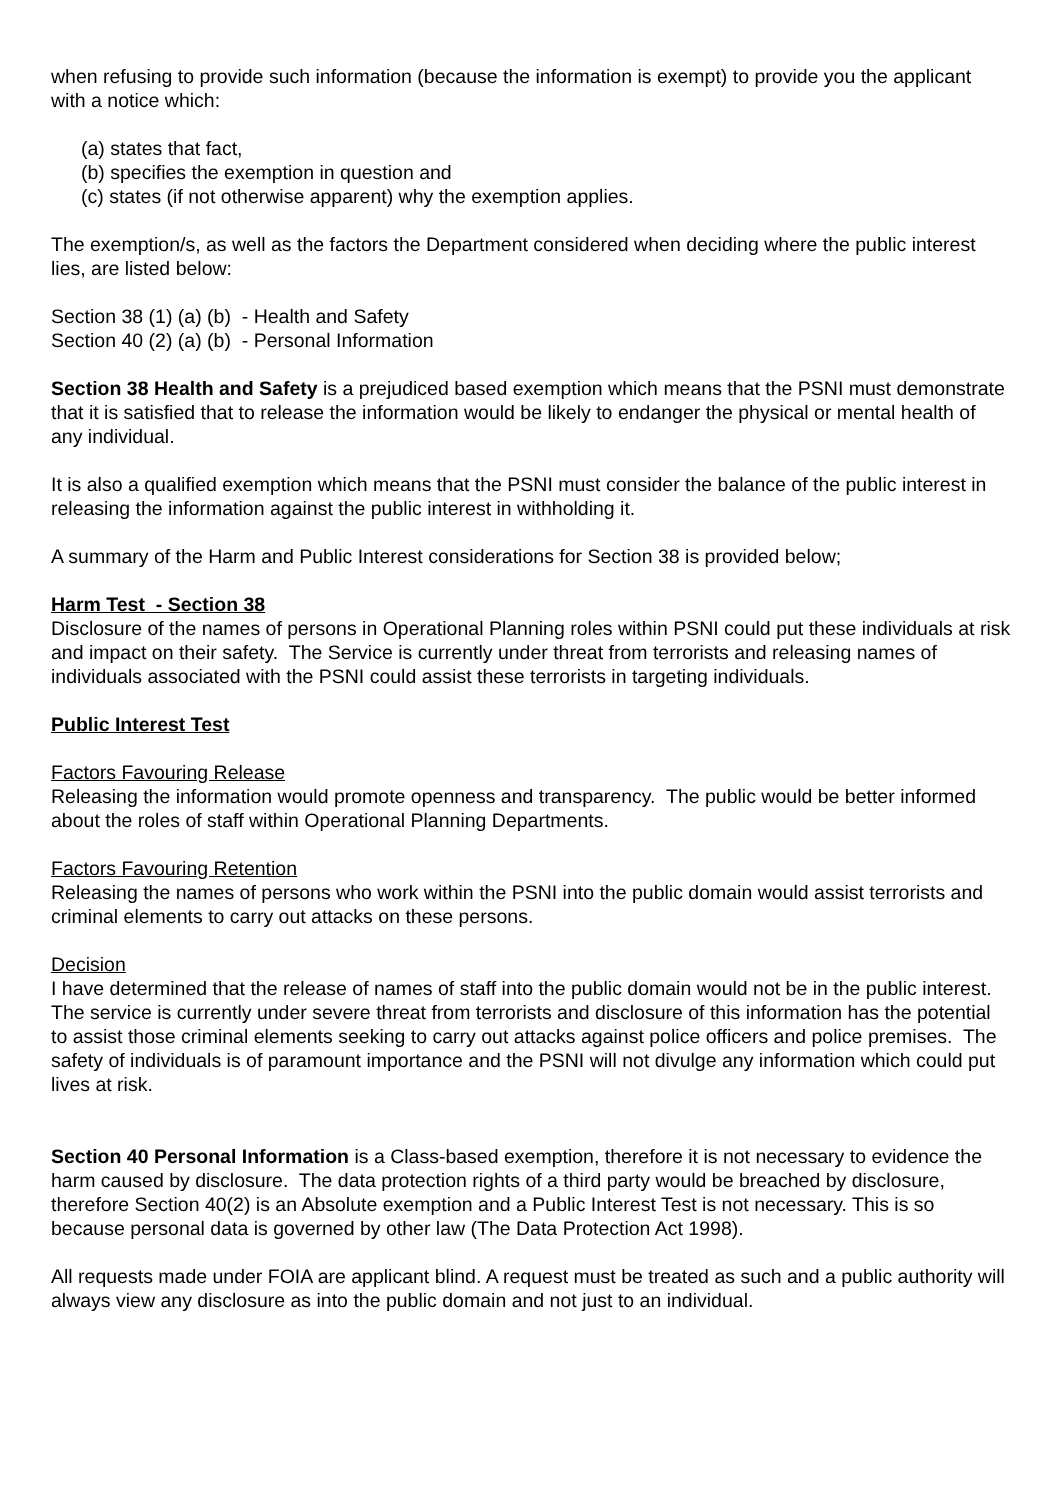when refusing to provide such information (because the information is exempt) to provide you the applicant with a notice which:
(a) states that fact,
(b) specifies the exemption in question and
(c) states (if not otherwise apparent) why the exemption applies.
The exemption/s, as well as the factors the Department considered when deciding where the public interest lies, are listed below:
Section 38 (1) (a) (b) - Health and Safety
Section 40 (2) (a) (b) - Personal Information
Section 38 Health and Safety is a prejudiced based exemption which means that the PSNI must demonstrate that it is satisfied that to release the information would be likely to endanger the physical or mental health of any individual.
It is also a qualified exemption which means that the PSNI must consider the balance of the public interest in releasing the information against the public interest in withholding it.
A summary of the Harm and Public Interest considerations for Section 38 is provided below;
Harm Test - Section 38
Disclosure of the names of persons in Operational Planning roles within PSNI could put these individuals at risk and impact on their safety. The Service is currently under threat from terrorists and releasing names of individuals associated with the PSNI could assist these terrorists in targeting individuals.
Public Interest Test
Factors Favouring Release
Releasing the information would promote openness and transparency. The public would be better informed about the roles of staff within Operational Planning Departments.
Factors Favouring Retention
Releasing the names of persons who work within the PSNI into the public domain would assist terrorists and criminal elements to carry out attacks on these persons.
Decision
I have determined that the release of names of staff into the public domain would not be in the public interest. The service is currently under severe threat from terrorists and disclosure of this information has the potential to assist those criminal elements seeking to carry out attacks against police officers and police premises. The safety of individuals is of paramount importance and the PSNI will not divulge any information which could put lives at risk.
Section 40 Personal Information is a Class-based exemption, therefore it is not necessary to evidence the harm caused by disclosure. The data protection rights of a third party would be breached by disclosure, therefore Section 40(2) is an Absolute exemption and a Public Interest Test is not necessary. This is so because personal data is governed by other law (The Data Protection Act 1998).
All requests made under FOIA are applicant blind. A request must be treated as such and a public authority will always view any disclosure as into the public domain and not just to an individual.